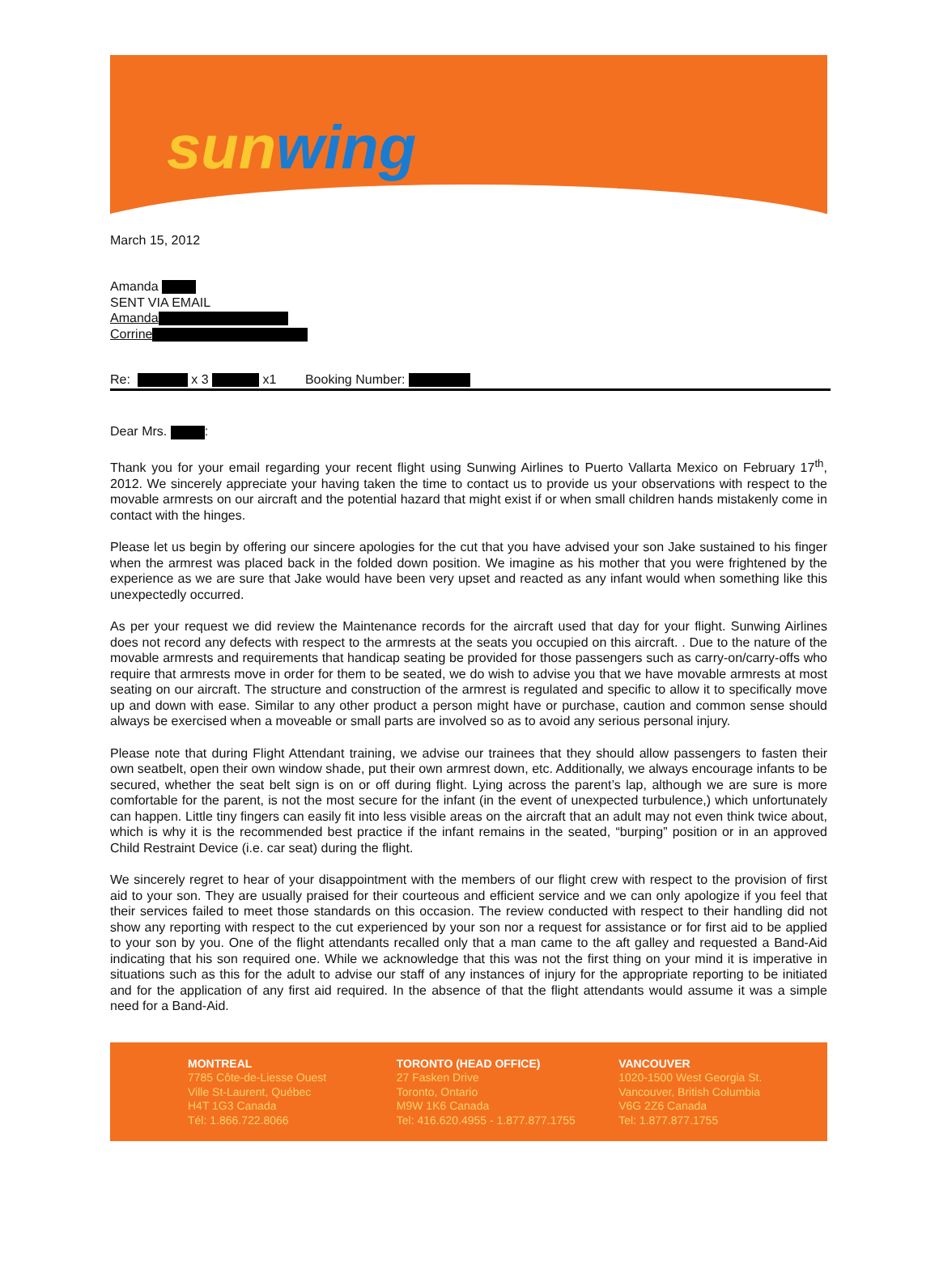sunwing
March 15, 2012
Amanda
SENT VIA EMAIL
Amanda
Corrine
Re: x 3 x1 Booking Number:
Dear Mrs. :
Thank you for your email regarding your recent flight using Sunwing Airlines to Puerto Vallarta Mexico on February 17<sup>th</sup>, 2012. We sincerely appreciate your having taken the time to contact us to provide us your observations with respect to the movable armrests on our aircraft and the potential hazard that might exist if or when small children hands mistakenly come in contact with the hinges.
Please let us begin by offering our sincere apologies for the cut that you have advised your son Jake sustained to his finger when the armrest was placed back in the folded down position. We imagine as his mother that you were frightened by the experience as we are sure that Jake would have been very upset and reacted as any infant would when something like this unexpectedly occurred.
As per your request we did review the Maintenance records for the aircraft used that day for your flight. Sunwing Airlines does not record any defects with respect to the armrests at the seats you occupied on this aircraft. . Due to the nature of the movable armrests and requirements that handicap seating be provided for those passengers such as carry-on/carry-offs who require that armrests move in order for them to be seated, we do wish to advise you that we have movable armrests at most seating on our aircraft. The structure and construction of the armrest is regulated and specific to allow it to specifically move up and down with ease. Similar to any other product a person might have or purchase, caution and common sense should always be exercised when a moveable or small parts are involved so as to avoid any serious personal injury.
Please note that during Flight Attendant training, we advise our trainees that they should allow passengers to fasten their own seatbelt, open their own window shade, put their own armrest down, etc. Additionally, we always encourage infants to be secured, whether the seat belt sign is on or off during flight. Lying across the parent’s lap, although we are sure is more comfortable for the parent, is not the most secure for the infant (in the event of unexpected turbulence,) which unfortunately can happen. Little tiny fingers can easily fit into less visible areas on the aircraft that an adult may not even think twice about, which is why it is the recommended best practice if the infant remains in the seated, “burping” position or in an approved Child Restraint Device (i.e. car seat) during the flight.
We sincerely regret to hear of your disappointment with the members of our flight crew with respect to the provision of first aid to your son. They are usually praised for their courteous and efficient service and we can only apologize if you feel that their services failed to meet those standards on this occasion. The review conducted with respect to their handling did not show any reporting with respect to the cut experienced by your son nor a request for assistance or for first aid to be applied to your son by you. One of the flight attendants recalled only that a man came to the aft galley and requested a Band-Aid indicating that his son required one. While we acknowledge that this was not the first thing on your mind it is imperative in situations such as this for the adult to advise our staff of any instances of injury for the appropriate reporting to be initiated and for the application of any first aid required. In the absence of that the flight attendants would assume it was a simple need for a Band-Aid.
MONTREAL
7785 Côte-de-Liesse Ouest
Ville St-Laurent, Québec
H4T 1G3 Canada
Tél: 1.866.722.8066
TORONTO (HEAD OFFICE)
27 Fasken Drive
Toronto, Ontario
M9W 1K6 Canada
Tel: 416.620.4955 - 1.877.877.1755
VANCOUVER
1020-1500 West Georgia St.
Vancouver, British Columbia
V6G 2Z6 Canada
Tel: 1.877.877.1755